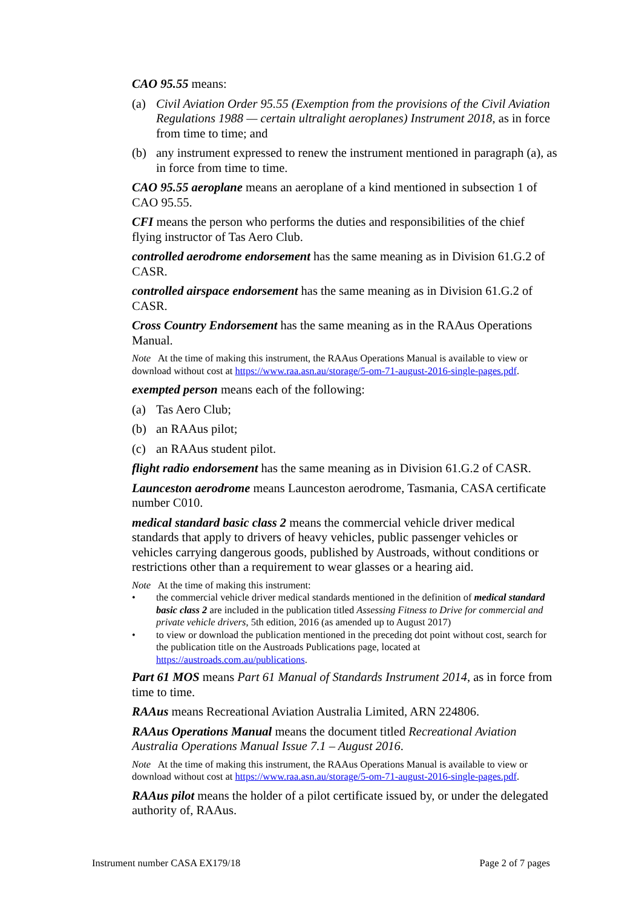CAO 95.55 means:
(a) Civil Aviation Order 95.55 (Exemption from the provisions of the Civil Aviation Regulations 1988 — certain ultralight aeroplanes) Instrument 2018, as in force from time to time; and
(b) any instrument expressed to renew the instrument mentioned in paragraph (a), as in force from time to time.
CAO 95.55 aeroplane means an aeroplane of a kind mentioned in subsection 1 of CAO 95.55.
CFI means the person who performs the duties and responsibilities of the chief flying instructor of Tas Aero Club.
controlled aerodrome endorsement has the same meaning as in Division 61.G.2 of CASR.
controlled airspace endorsement has the same meaning as in Division 61.G.2 of CASR.
Cross Country Endorsement has the same meaning as in the RAAus Operations Manual.
Note At the time of making this instrument, the RAAus Operations Manual is available to view or download without cost at https://www.raa.asn.au/storage/5-om-71-august-2016-single-pages.pdf.
exempted person means each of the following:
(a) Tas Aero Club;
(b) an RAAus pilot;
(c) an RAAus student pilot.
flight radio endorsement has the same meaning as in Division 61.G.2 of CASR.
Launceston aerodrome means Launceston aerodrome, Tasmania, CASA certificate number C010.
medical standard basic class 2 means the commercial vehicle driver medical standards that apply to drivers of heavy vehicles, public passenger vehicles or vehicles carrying dangerous goods, published by Austroads, without conditions or restrictions other than a requirement to wear glasses or a hearing aid.
Note At the time of making this instrument:
• the commercial vehicle driver medical standards mentioned in the definition of medical standard basic class 2 are included in the publication titled Assessing Fitness to Drive for commercial and private vehicle drivers, 5th edition, 2016 (as amended up to August 2017)
• to view or download the publication mentioned in the preceding dot point without cost, search for the publication title on the Austroads Publications page, located at https://austroads.com.au/publications.
Part 61 MOS means Part 61 Manual of Standards Instrument 2014, as in force from time to time.
RAAus means Recreational Aviation Australia Limited, ARN 224806.
RAAus Operations Manual means the document titled Recreational Aviation Australia Operations Manual Issue 7.1 – August 2016.
Note At the time of making this instrument, the RAAus Operations Manual is available to view or download without cost at https://www.raa.asn.au/storage/5-om-71-august-2016-single-pages.pdf.
RAAus pilot means the holder of a pilot certificate issued by, or under the delegated authority of, RAAus.
Instrument number CASA EX179/18 Page 2 of 7 pages